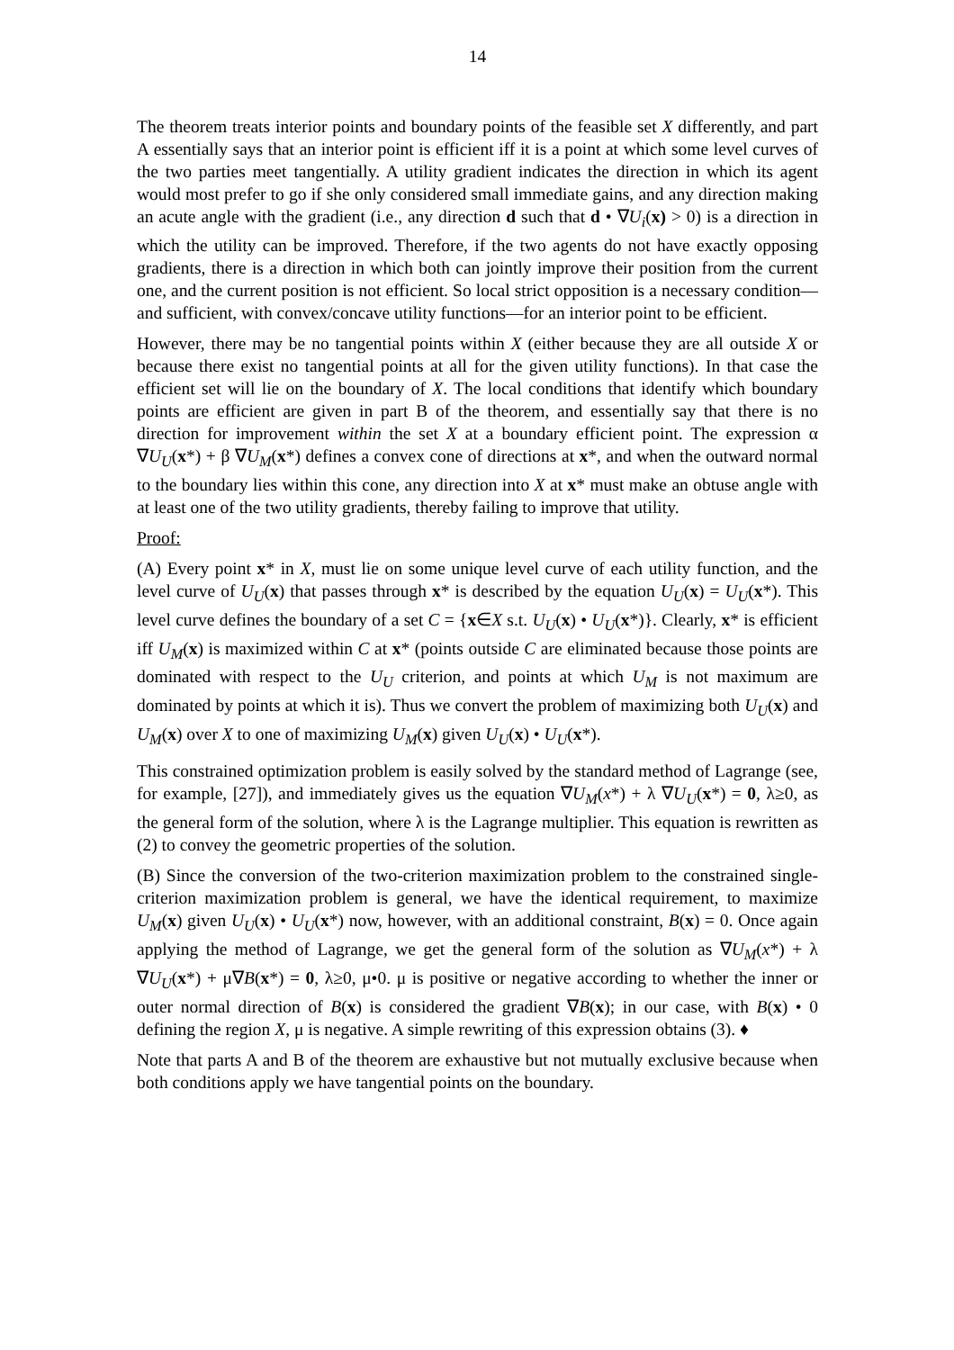14
The theorem treats interior points and boundary points of the feasible set X differently, and part A essentially says that an interior point is efficient iff it is a point at which some level curves of the two parties meet tangentially. A utility gradient indicates the direction in which its agent would most prefer to go if she only considered small immediate gains, and any direction making an acute angle with the gradient (i.e., any direction d such that d • ∇U<sub>i</sub>(x) > 0) is a direction in which the utility can be improved. Therefore, if the two agents do not have exactly opposing gradients, there is a direction in which both can jointly improve their position from the current one, and the current position is not efficient. So local strict opposition is a necessary condition—and sufficient, with convex/concave utility functions—for an interior point to be efficient.
However, there may be no tangential points within X (either because they are all outside X or because there exist no tangential points at all for the given utility functions). In that case the efficient set will lie on the boundary of X. The local conditions that identify which boundary points are efficient are given in part B of the theorem, and essentially say that there is no direction for improvement within the set X at a boundary efficient point. The expression α ∇U<sub>U</sub>(x*) + β ∇U<sub>M</sub>(x*) defines a convex cone of directions at x*, and when the outward normal to the boundary lies within this cone, any direction into X at x* must make an obtuse angle with at least one of the two utility gradients, thereby failing to improve that utility.
Proof:
(A) Every point x* in X, must lie on some unique level curve of each utility function, and the level curve of U<sub>U</sub>(x) that passes through x* is described by the equation U<sub>U</sub>(x) = U<sub>U</sub>(x*). This level curve defines the boundary of a set C = {x∈X s.t. U<sub>U</sub>(x) • U<sub>U</sub>(x*)}. Clearly, x* is efficient iff U<sub>M</sub>(x) is maximized within C at x* (points outside C are eliminated because those points are dominated with respect to the U<sub>U</sub> criterion, and points at which U<sub>M</sub> is not maximum are dominated by points at which it is). Thus we convert the problem of maximizing both U<sub>U</sub>(x) and U<sub>M</sub>(x) over X to one of maximizing U<sub>M</sub>(x) given U<sub>U</sub>(x) • U<sub>U</sub>(x*).
This constrained optimization problem is easily solved by the standard method of Lagrange (see, for example, [27]), and immediately gives us the equation ∇U<sub>M</sub>(x*) + λ ∇U<sub>U</sub>(x*) = 0, λ≥0, as the general form of the solution, where λ is the Lagrange multiplier. This equation is rewritten as (2) to convey the geometric properties of the solution.
(B) Since the conversion of the two-criterion maximization problem to the constrained single-criterion maximization problem is general, we have the identical requirement, to maximize U<sub>M</sub>(x) given U<sub>U</sub>(x) • U<sub>U</sub>(x*) now, however, with an additional constraint, B(x) = 0. Once again applying the method of Lagrange, we get the general form of the solution as ∇U<sub>M</sub>(x*) + λ ∇U<sub>U</sub>(x*) + μ∇B(x*) = 0, λ≥0, μ•0. μ is positive or negative according to whether the inner or outer normal direction of B(x) is considered the gradient ∇B(x); in our case, with B(x) • 0 defining the region X, μ is negative. A simple rewriting of this expression obtains (3). ♦
Note that parts A and B of the theorem are exhaustive but not mutually exclusive because when both conditions apply we have tangential points on the boundary.